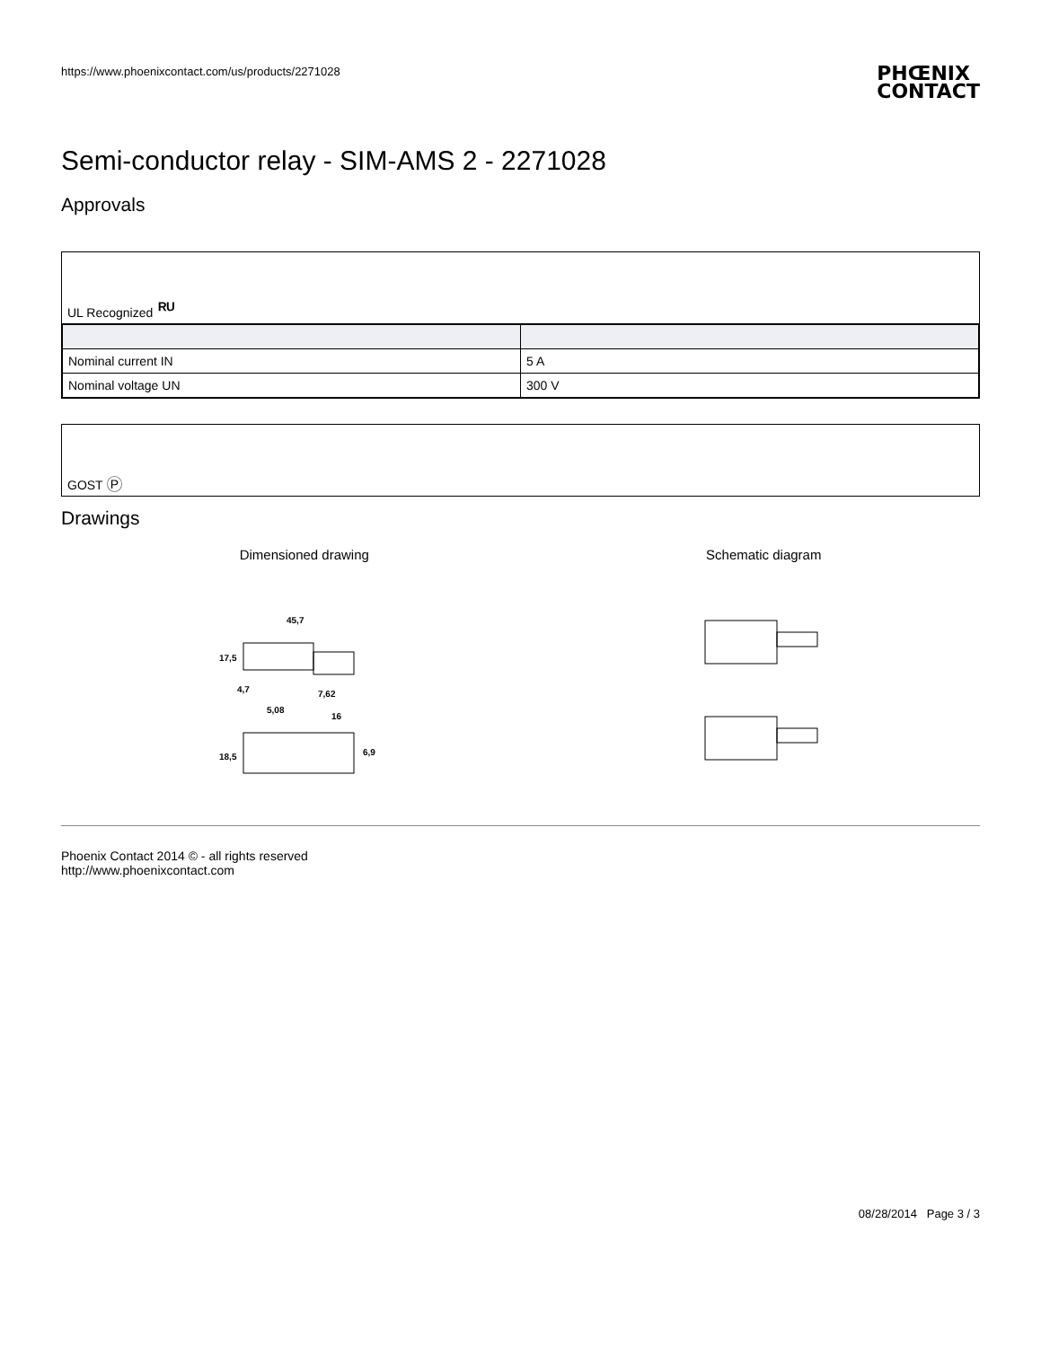https://www.phoenixcontact.com/us/products/2271028 PHŒNIX
CONTACT
Semi-conductor relay - SIM-AMS 2 - 2271028
Approvals
UL Recognized ᴿᵁ
| Nominal current IN | 5 A |
| Nominal voltage UN | 300 V |
GOST P
Drawings
Dimensioned drawing
45,7
4,7
5,08
7,62
16
17,5
18,5
6,9
Schematic diagram
Phoenix Contact 2014 © - all rights reserved
http://www.phoenixcontact.com
08/28/2014 Page 3 / 3